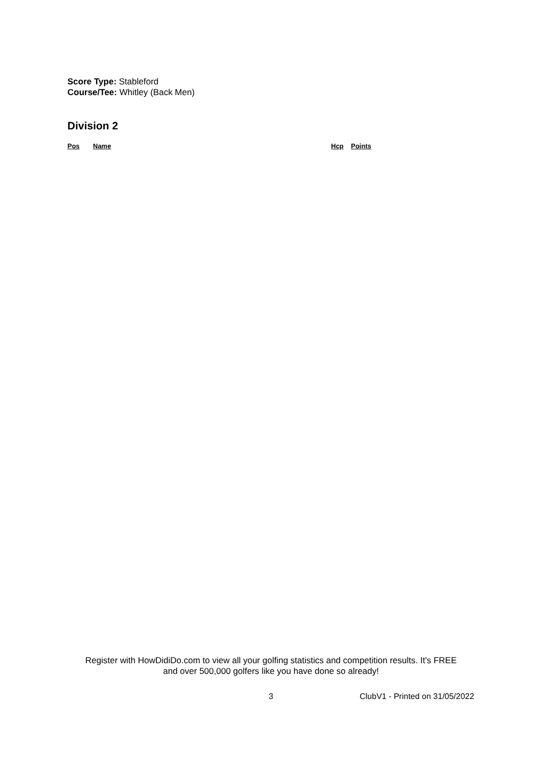Score Type: Stableford
Course/Tee: Whitley (Back Men)
Division 2
| Pos | Name | Hcp | Points |
| --- | --- | --- | --- |
Register with HowDidiDo.com to view all your golfing statistics and competition results. It's FREE
and over 500,000 golfers like you have done so already!
3 ClubV1 - Printed on 31/05/2022